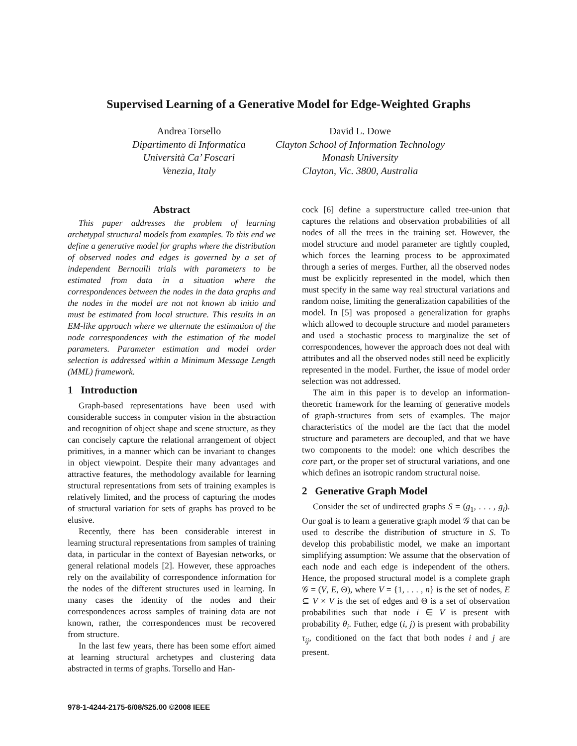Supervised Learning of a Generative Model for Edge-Weighted Graphs
Andrea Torsello
Dipartimento di Informatica
Università Ca’ Foscari
Venezia, Italy
David L. Dowe
Clayton School of Information Technology
Monash University
Clayton, Vic. 3800, Australia
Abstract
This paper addresses the problem of learning archetypal structural models from examples. To this end we define a generative model for graphs where the distribution of observed nodes and edges is governed by a set of independent Bernoulli trials with parameters to be estimated from data in a situation where the correspondences between the nodes in the data graphs and the nodes in the model are not not known ab initio and must be estimated from local structure. This results in an EM-like approach where we alternate the estimation of the node correspondences with the estimation of the model parameters. Parameter estimation and model order selection is addressed within a Minimum Message Length (MML) framework.
1 Introduction
Graph-based representations have been used with considerable success in computer vision in the abstraction and recognition of object shape and scene structure, as they can concisely capture the relational arrangement of object primitives, in a manner which can be invariant to changes in object viewpoint. Despite their many advantages and attractive features, the methodology available for learning structural representations from sets of training examples is relatively limited, and the process of capturing the modes of structural variation for sets of graphs has proved to be elusive.
Recently, there has been considerable interest in learning structural representations from samples of training data, in particular in the context of Bayesian networks, or general relational models [2]. However, these approaches rely on the availability of correspondence information for the nodes of the different structures used in learning. In many cases the identity of the nodes and their correspondences across samples of training data are not known, rather, the correspondences must be recovered from structure.
In the last few years, there has been some effort aimed at learning structural archetypes and clustering data abstracted in terms of graphs. Torsello and Han-
cock [6] define a superstructure called tree-union that captures the relations and observation probabilities of all nodes of all the trees in the training set. However, the model structure and model parameter are tightly coupled, which forces the learning process to be approximated through a series of merges. Further, all the observed nodes must be explicitly represented in the model, which then must specify in the same way real structural variations and random noise, limiting the generalization capabilities of the model. In [5] was proposed a generalization for graphs which allowed to decouple structure and model parameters and used a stochastic process to marginalize the set of correspondences, however the approach does not deal with attributes and all the observed nodes still need be explicitly represented in the model. Further, the issue of model order selection was not addressed.
The aim in this paper is to develop an information-theoretic framework for the learning of generative models of graph-structures from sets of examples. The major characteristics of the model are the fact that the model structure and parameters are decoupled, and that we have two components to the model: one which describes the core part, or the proper set of structural variations, and one which defines an isotropic random structural noise.
2 Generative Graph Model
Consider the set of undirected graphs S = (g<sub>1</sub>, . . . , g<sub>l</sub>). Our goal is to learn a generative graph model 𝒢 that can be used to describe the distribution of structure in S. To develop this probabilistic model, we make an important simplifying assumption: We assume that the observation of each node and each edge is independent of the others. Hence, the proposed structural model is a complete graph 𝒢 = (V, E, Θ), where V = {1, . . . , n} is the set of nodes, E ⊆ V × V is the set of edges and Θ is a set of observation probabilities such that node i ∈ V is present with probability θ<sub>i</sub>. Futher, edge (i, j) is present with probability τ<sub>ij</sub>, conditioned on the fact that both nodes i and j are present.
978-1-4244-2175-6/08/$25.00 ©2008 IEEE